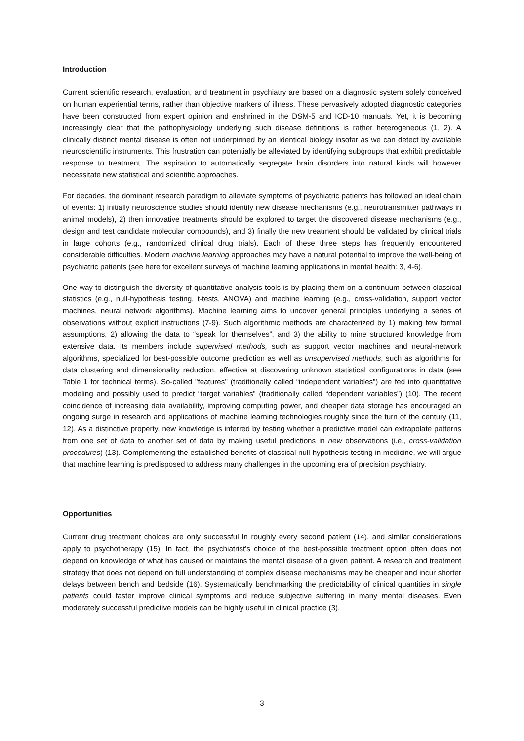Introduction
Current scientific research, evaluation, and treatment in psychiatry are based on a diagnostic system solely conceived on human experiential terms, rather than objective markers of illness. These pervasively adopted diagnostic categories have been constructed from expert opinion and enshrined in the DSM-5 and ICD-10 manuals. Yet, it is becoming increasingly clear that the pathophysiology underlying such disease definitions is rather heterogeneous (1, 2). A clinically distinct mental disease is often not underpinned by an identical biology insofar as we can detect by available neuroscientific instruments. This frustration can potentially be alleviated by identifying subgroups that exhibit predictable response to treatment. The aspiration to automatically segregate brain disorders into natural kinds will however necessitate new statistical and scientific approaches.
For decades, the dominant research paradigm to alleviate symptoms of psychiatric patients has followed an ideal chain of events: 1) initially neuroscience studies should identify new disease mechanisms (e.g., neurotransmitter pathways in animal models), 2) then innovative treatments should be explored to target the discovered disease mechanisms (e.g., design and test candidate molecular compounds), and 3) finally the new treatment should be validated by clinical trials in large cohorts (e.g., randomized clinical drug trials). Each of these three steps has frequently encountered considerable difficulties. Modern machine learning approaches may have a natural potential to improve the well-being of psychiatric patients (see here for excellent surveys of machine learning applications in mental health: 3, 4-6).
One way to distinguish the diversity of quantitative analysis tools is by placing them on a continuum between classical statistics (e.g., null-hypothesis testing, t-tests, ANOVA) and machine learning (e.g., cross-validation, support vector machines, neural network algorithms). Machine learning aims to uncover general principles underlying a series of observations without explicit instructions (7-9). Such algorithmic methods are characterized by 1) making few formal assumptions, 2) allowing the data to “speak for themselves”, and 3) the ability to mine structured knowledge from extensive data. Its members include supervised methods, such as support vector machines and neural-network algorithms, specialized for best-possible outcome prediction as well as unsupervised methods, such as algorithms for data clustering and dimensionality reduction, effective at discovering unknown statistical configurations in data (see Table 1 for technical terms). So-called "features" (traditionally called “independent variables”) are fed into quantitative modeling and possibly used to predict “target variables” (traditionally called “dependent variables”) (10). The recent coincidence of increasing data availability, improving computing power, and cheaper data storage has encouraged an ongoing surge in research and applications of machine learning technologies roughly since the turn of the century (11, 12). As a distinctive property, new knowledge is inferred by testing whether a predictive model can extrapolate patterns from one set of data to another set of data by making useful predictions in new observations (i.e., cross-validation procedures) (13). Complementing the established benefits of classical null-hypothesis testing in medicine, we will argue that machine learning is predisposed to address many challenges in the upcoming era of precision psychiatry.
Opportunities
Current drug treatment choices are only successful in roughly every second patient (14), and similar considerations apply to psychotherapy (15). In fact, the psychiatrist's choice of the best-possible treatment option often does not depend on knowledge of what has caused or maintains the mental disease of a given patient. A research and treatment strategy that does not depend on full understanding of complex disease mechanisms may be cheaper and incur shorter delays between bench and bedside (16). Systematically benchmarking the predictability of clinical quantities in single patients could faster improve clinical symptoms and reduce subjective suffering in many mental diseases. Even moderately successful predictive models can be highly useful in clinical practice (3).
3